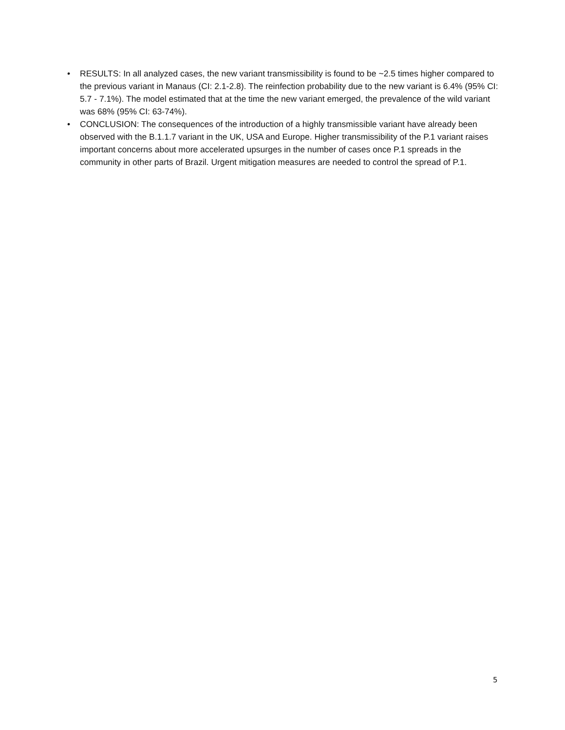• RESULTS: In all analyzed cases, the new variant transmissibility is found to be ~2.5 times higher compared to the previous variant in Manaus (CI: 2.1-2.8). The reinfection probability due to the new variant is 6.4% (95% CI: 5.7 - 7.1%). The model estimated that at the time the new variant emerged, the prevalence of the wild variant was 68% (95% CI: 63-74%).
• CONCLUSION: The consequences of the introduction of a highly transmissible variant have already been observed with the B.1.1.7 variant in the UK, USA and Europe. Higher transmissibility of the P.1 variant raises important concerns about more accelerated upsurges in the number of cases once P.1 spreads in the community in other parts of Brazil. Urgent mitigation measures are needed to control the spread of P.1.
5